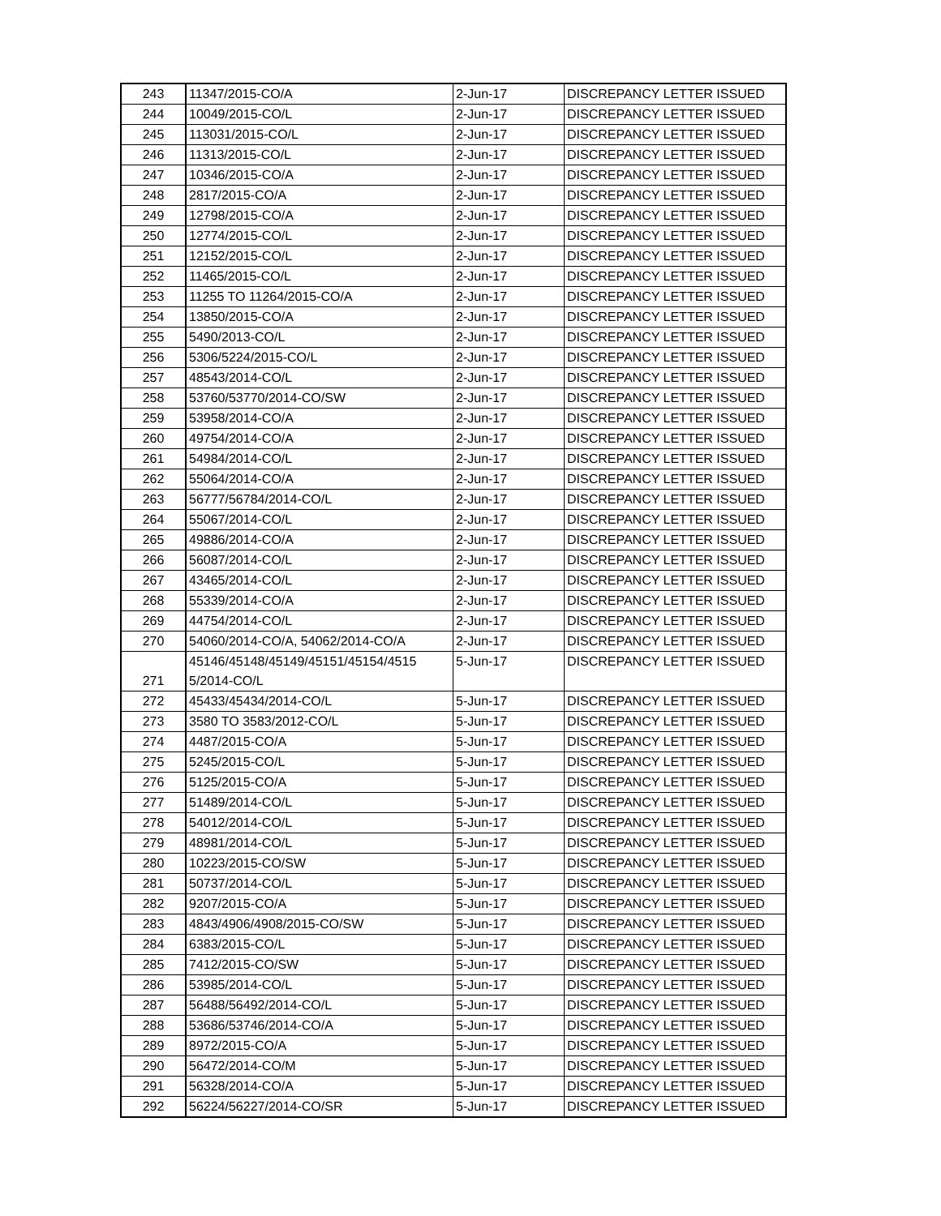| 243 | 11347/2015-CO/A | 2-Jun-17 | DISCREPANCY LETTER ISSUED |
| 244 | 10049/2015-CO/L | 2-Jun-17 | DISCREPANCY LETTER ISSUED |
| 245 | 113031/2015-CO/L | 2-Jun-17 | DISCREPANCY LETTER ISSUED |
| 246 | 11313/2015-CO/L | 2-Jun-17 | DISCREPANCY LETTER ISSUED |
| 247 | 10346/2015-CO/A | 2-Jun-17 | DISCREPANCY LETTER ISSUED |
| 248 | 2817/2015-CO/A | 2-Jun-17 | DISCREPANCY LETTER ISSUED |
| 249 | 12798/2015-CO/A | 2-Jun-17 | DISCREPANCY LETTER ISSUED |
| 250 | 12774/2015-CO/L | 2-Jun-17 | DISCREPANCY LETTER ISSUED |
| 251 | 12152/2015-CO/L | 2-Jun-17 | DISCREPANCY LETTER ISSUED |
| 252 | 11465/2015-CO/L | 2-Jun-17 | DISCREPANCY LETTER ISSUED |
| 253 | 11255 TO 11264/2015-CO/A | 2-Jun-17 | DISCREPANCY LETTER ISSUED |
| 254 | 13850/2015-CO/A | 2-Jun-17 | DISCREPANCY LETTER ISSUED |
| 255 | 5490/2013-CO/L | 2-Jun-17 | DISCREPANCY LETTER ISSUED |
| 256 | 5306/5224/2015-CO/L | 2-Jun-17 | DISCREPANCY LETTER ISSUED |
| 257 | 48543/2014-CO/L | 2-Jun-17 | DISCREPANCY LETTER ISSUED |
| 258 | 53760/53770/2014-CO/SW | 2-Jun-17 | DISCREPANCY LETTER ISSUED |
| 259 | 53958/2014-CO/A | 2-Jun-17 | DISCREPANCY LETTER ISSUED |
| 260 | 49754/2014-CO/A | 2-Jun-17 | DISCREPANCY LETTER ISSUED |
| 261 | 54984/2014-CO/L | 2-Jun-17 | DISCREPANCY LETTER ISSUED |
| 262 | 55064/2014-CO/A | 2-Jun-17 | DISCREPANCY LETTER ISSUED |
| 263 | 56777/56784/2014-CO/L | 2-Jun-17 | DISCREPANCY LETTER ISSUED |
| 264 | 55067/2014-CO/L | 2-Jun-17 | DISCREPANCY LETTER ISSUED |
| 265 | 49886/2014-CO/A | 2-Jun-17 | DISCREPANCY LETTER ISSUED |
| 266 | 56087/2014-CO/L | 2-Jun-17 | DISCREPANCY LETTER ISSUED |
| 267 | 43465/2014-CO/L | 2-Jun-17 | DISCREPANCY LETTER ISSUED |
| 268 | 55339/2014-CO/A | 2-Jun-17 | DISCREPANCY LETTER ISSUED |
| 269 | 44754/2014-CO/L | 2-Jun-17 | DISCREPANCY LETTER ISSUED |
| 270 | 54060/2014-CO/A, 54062/2014-CO/A | 2-Jun-17 | DISCREPANCY LETTER ISSUED |
| 271 | 45146/45148/45149/45151/45154/4515 5/2014-CO/L | 5-Jun-17 | DISCREPANCY LETTER ISSUED |
| 272 | 45433/45434/2014-CO/L | 5-Jun-17 | DISCREPANCY LETTER ISSUED |
| 273 | 3580 TO 3583/2012-CO/L | 5-Jun-17 | DISCREPANCY LETTER ISSUED |
| 274 | 4487/2015-CO/A | 5-Jun-17 | DISCREPANCY LETTER ISSUED |
| 275 | 5245/2015-CO/L | 5-Jun-17 | DISCREPANCY LETTER ISSUED |
| 276 | 5125/2015-CO/A | 5-Jun-17 | DISCREPANCY LETTER ISSUED |
| 277 | 51489/2014-CO/L | 5-Jun-17 | DISCREPANCY LETTER ISSUED |
| 278 | 54012/2014-CO/L | 5-Jun-17 | DISCREPANCY LETTER ISSUED |
| 279 | 48981/2014-CO/L | 5-Jun-17 | DISCREPANCY LETTER ISSUED |
| 280 | 10223/2015-CO/SW | 5-Jun-17 | DISCREPANCY LETTER ISSUED |
| 281 | 50737/2014-CO/L | 5-Jun-17 | DISCREPANCY LETTER ISSUED |
| 282 | 9207/2015-CO/A | 5-Jun-17 | DISCREPANCY LETTER ISSUED |
| 283 | 4843/4906/4908/2015-CO/SW | 5-Jun-17 | DISCREPANCY LETTER ISSUED |
| 284 | 6383/2015-CO/L | 5-Jun-17 | DISCREPANCY LETTER ISSUED |
| 285 | 7412/2015-CO/SW | 5-Jun-17 | DISCREPANCY LETTER ISSUED |
| 286 | 53985/2014-CO/L | 5-Jun-17 | DISCREPANCY LETTER ISSUED |
| 287 | 56488/56492/2014-CO/L | 5-Jun-17 | DISCREPANCY LETTER ISSUED |
| 288 | 53686/53746/2014-CO/A | 5-Jun-17 | DISCREPANCY LETTER ISSUED |
| 289 | 8972/2015-CO/A | 5-Jun-17 | DISCREPANCY LETTER ISSUED |
| 290 | 56472/2014-CO/M | 5-Jun-17 | DISCREPANCY LETTER ISSUED |
| 291 | 56328/2014-CO/A | 5-Jun-17 | DISCREPANCY LETTER ISSUED |
| 292 | 56224/56227/2014-CO/SR | 5-Jun-17 | DISCREPANCY LETTER ISSUED |